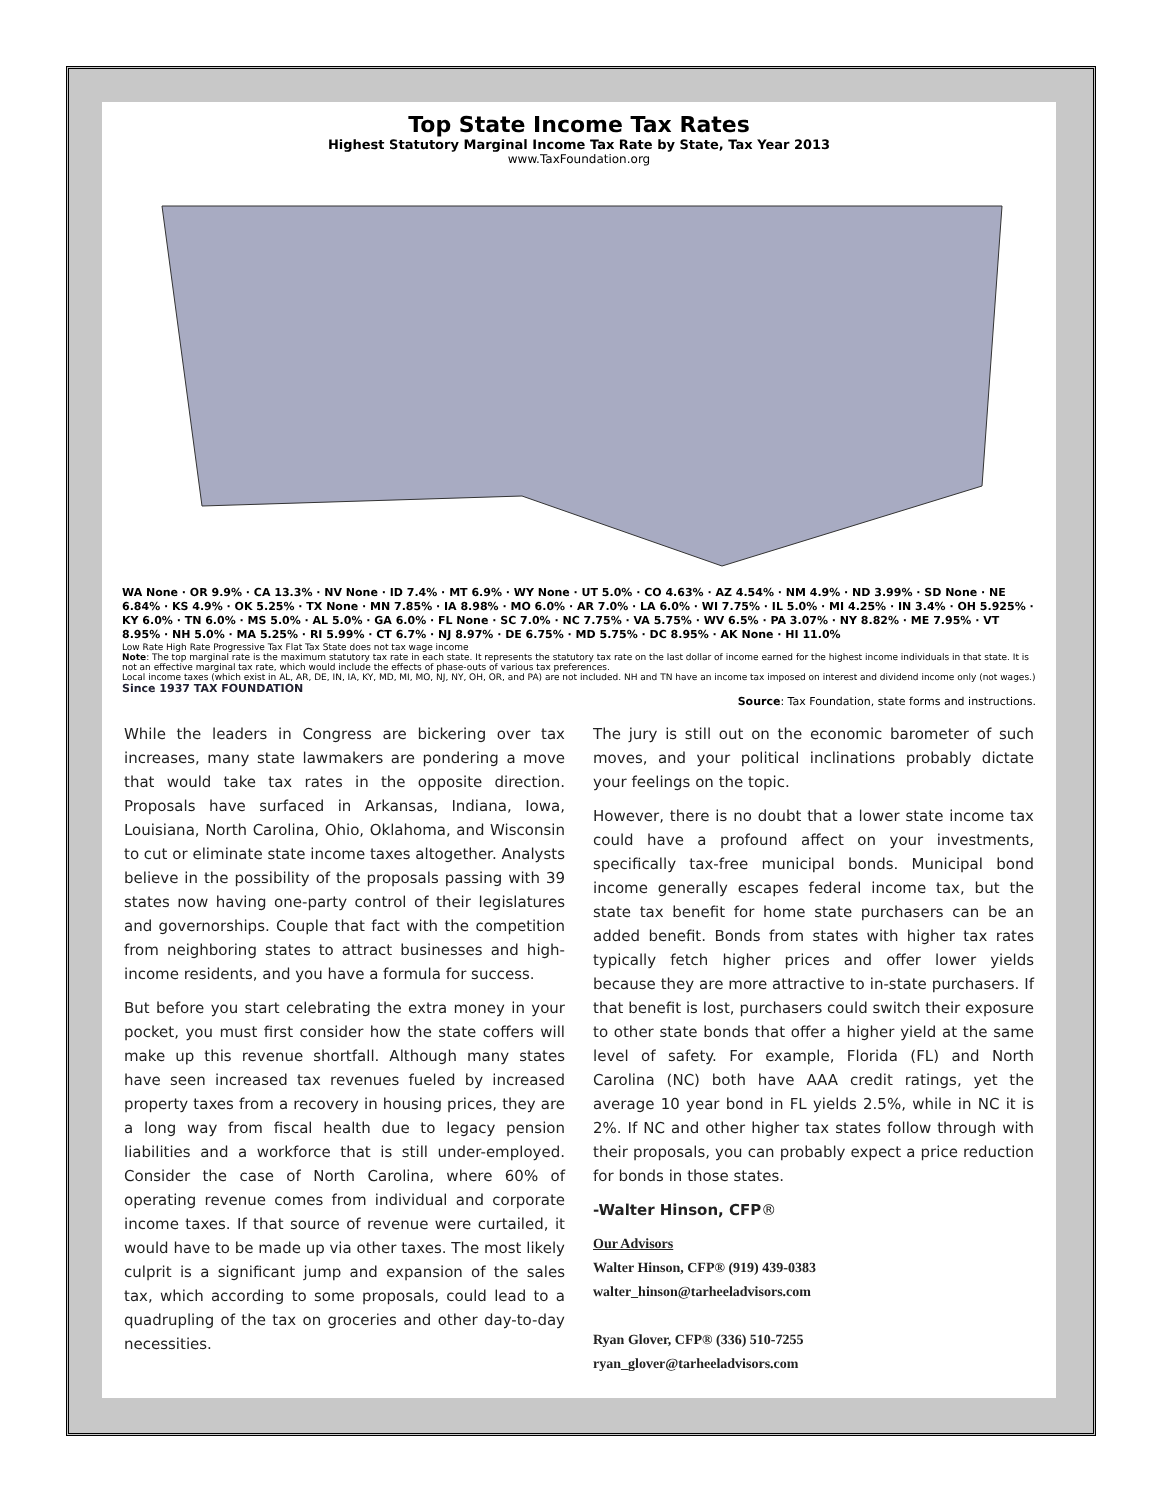Top State Income Tax Rates
Highest Statutory Marginal Income Tax Rate by State, Tax Year 2013
www.TaxFoundation.org
WA None · OR 9.9% · CA 13.3% · NV None · ID 7.4% · MT 6.9% · WY None · UT 5.0% · CO 4.63% · AZ 4.54% · NM 4.9% · ND 3.99% · SD None · NE 6.84% · KS 4.9% · OK 5.25% · TX None · MN 7.85% · IA 8.98% · MO 6.0% · AR 7.0% · LA 6.0% · WI 7.75% · IL 5.0% · MI 4.25% · IN 3.4% · OH 5.925% · KY 6.0% · TN 6.0% · MS 5.0% · AL 5.0% · GA 6.0% · FL None · SC 7.0% · NC 7.75% · VA 5.75% · WV 6.5% · PA 3.07% · NY 8.82% · ME 7.95% · VT 8.95% · NH 5.0% · MA 5.25% · RI 5.99% · CT 6.7% · NJ 8.97% · DE 6.75% · MD 5.75% · DC 8.95% · AK None · HI 11.0%
Low Rate High Rate Progressive Tax Flat Tax State does not tax wage income
Note: The top marginal rate is the maximum statutory tax rate in each state. It represents the statutory tax rate on the last dollar of income earned for the highest income individuals in that state. It is not an effective marginal tax rate, which would include the effects of phase-outs of various tax preferences.
Local income taxes (which exist in AL, AR, DE, IN, IA, KY, MD, MI, MO, NJ, NY, OH, OR, and PA) are not included. NH and TN have an income tax imposed on interest and dividend income only (not wages.)
Since 1937 TAX FOUNDATION
Source: Tax Foundation, state forms and instructions.
While the leaders in Congress are bickering over tax increases, many state lawmakers are pondering a move that would take tax rates in the opposite direction. Proposals have surfaced in Arkansas, Indiana, Iowa, Louisiana, North Carolina, Ohio, Oklahoma, and Wisconsin to cut or eliminate state income taxes altogether. Analysts believe in the possibility of the proposals passing with 39 states now having one-party control of their legislatures and governorships. Couple that fact with the competition from neighboring states to attract businesses and high-income residents, and you have a formula for success.
But before you start celebrating the extra money in your pocket, you must first consider how the state coffers will make up this revenue shortfall. Although many states have seen increased tax revenues fueled by increased property taxes from a recovery in housing prices, they are a long way from fiscal health due to legacy pension liabilities and a workforce that is still under-employed. Consider the case of North Carolina, where 60% of operating revenue comes from individual and corporate income taxes. If that source of revenue were curtailed, it would have to be made up via other taxes. The most likely culprit is a significant jump and expansion of the sales tax, which according to some proposals, could lead to a quadrupling of the tax on groceries and other day-to-day necessities.
The jury is still out on the economic barometer of such moves, and your political inclinations probably dictate your feelings on the topic.
However, there is no doubt that a lower state income tax could have a profound affect on your investments, specifically tax-free municipal bonds. Municipal bond income generally escapes federal income tax, but the state tax benefit for home state purchasers can be an added benefit. Bonds from states with higher tax rates typically fetch higher prices and offer lower yields because they are more attractive to in-state purchasers. If that benefit is lost, purchasers could switch their exposure to other state bonds that offer a higher yield at the same level of safety. For example, Florida (FL) and North Carolina (NC) both have AAA credit ratings, yet the average 10 year bond in FL yields 2.5%, while in NC it is 2%. If NC and other higher tax states follow through with their proposals, you can probably expect a price reduction for bonds in those states.
-Walter Hinson, CFP®
Our Advisors
Walter Hinson, CFP® (919) 439-0383
walter_hinson@tarheeladvisors.com
Ryan Glover, CFP® (336) 510-7255
ryan_glover@tarheeladvisors.com